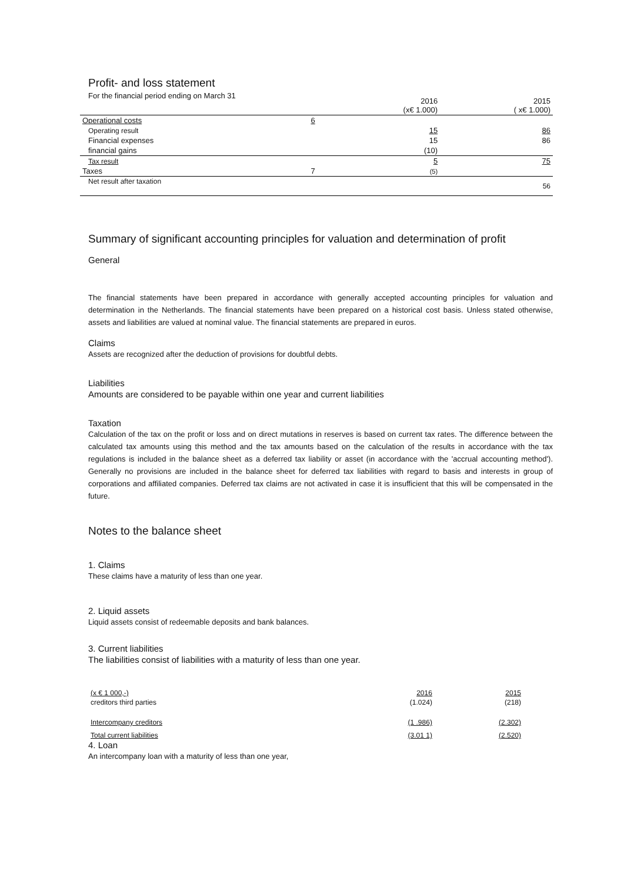Profit- and loss statement
For the financial period ending on March 31
| | | 2016 (x€ 1.000) | 2015 ( x€ 1.000) |
| Operational costs | 6 | | |
| Operating result | | 15 | 86 |
| Financial expenses | | 15 | 86 |
| financial gains | | (10) | |
| Tax result | | 5 | 75 |
| Taxes | 7 | (5) | |
| Net result after taxation | | | 56 |
Summary of significant accounting principles for valuation and determination of profit
General
The financial statements have been prepared in accordance with generally accepted accounting principles for valuation and determination in the Netherlands. The financial statements have been prepared on a historical cost basis. Unless stated otherwise, assets and liabilities are valued at nominal value. The financial statements are prepared in euros.
Claims
Assets are recognized after the deduction of provisions for doubtful debts.
Liabilities
Amounts are considered to be payable within one year and current liabilities
Taxation
Calculation of the tax on the profit or loss and on direct mutations in reserves is based on current tax rates. The difference between the calculated tax amounts using this method and the tax amounts based on the calculation of the results in accordance with the tax regulations is included in the balance sheet as a deferred tax liability or asset (in accordance with the 'accrual accounting method'). Generally no provisions are included in the balance sheet for deferred tax liabilities with regard to basis and interests in group of corporations and affiliated companies. Deferred tax claims are not activated in case it is insufficient that this will be compensated in the future.
Notes to the balance sheet
1. Claims
These claims have a maturity of less than one year.
2. Liquid assets
Liquid assets consist of redeemable deposits and bank balances.
3. Current liabilities
The liabilities consist of liabilities with a maturity of less than one year.
| (x € 1 000,-) | 2016 | 2015 |
| creditors third parties | (1.024) | (218) |
| Intercompany creditors | (1 .986) | (2.302) |
| Total current liabilities | (3.01 1) | (2.520) |
4. Loan
An intercompany loan with a maturity of less than one year,